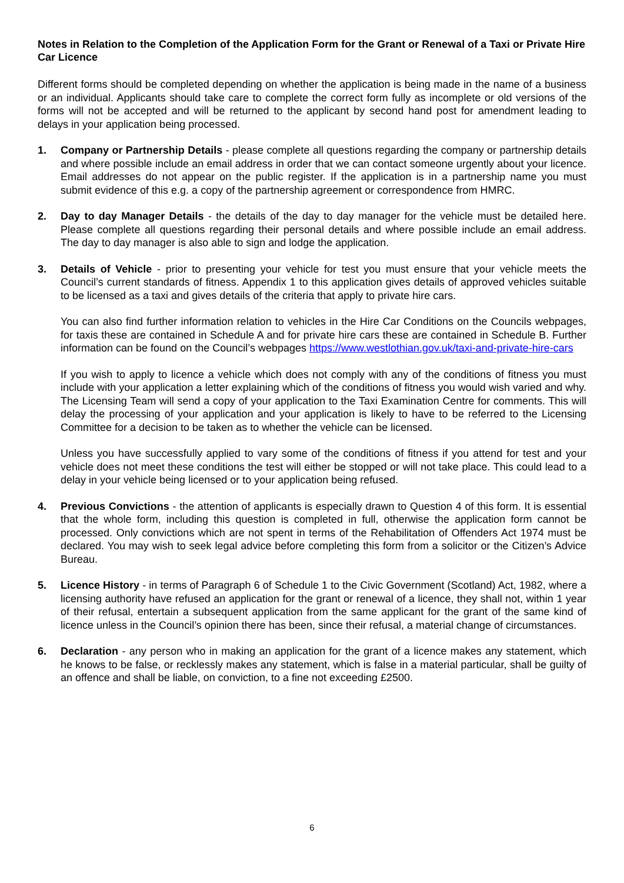Notes in Relation to the Completion of the Application Form for the Grant or Renewal of a Taxi or Private Hire Car Licence
Different forms should be completed depending on whether the application is being made in the name of a business or an individual. Applicants should take care to complete the correct form fully as incomplete or old versions of the forms will not be accepted and will be returned to the applicant by second hand post for amendment leading to delays in your application being processed.
1. Company or Partnership Details - please complete all questions regarding the company or partnership details and where possible include an email address in order that we can contact someone urgently about your licence. Email addresses do not appear on the public register. If the application is in a partnership name you must submit evidence of this e.g. a copy of the partnership agreement or correspondence from HMRC.
2. Day to day Manager Details - the details of the day to day manager for the vehicle must be detailed here. Please complete all questions regarding their personal details and where possible include an email address. The day to day manager is also able to sign and lodge the application.
3. Details of Vehicle - prior to presenting your vehicle for test you must ensure that your vehicle meets the Council’s current standards of fitness. Appendix 1 to this application gives details of approved vehicles suitable to be licensed as a taxi and gives details of the criteria that apply to private hire cars.
You can also find further information relation to vehicles in the Hire Car Conditions on the Councils webpages, for taxis these are contained in Schedule A and for private hire cars these are contained in Schedule B. Further information can be found on the Council’s webpages https://www.westlothian.gov.uk/taxi-and-private-hire-cars
If you wish to apply to licence a vehicle which does not comply with any of the conditions of fitness you must include with your application a letter explaining which of the conditions of fitness you would wish varied and why. The Licensing Team will send a copy of your application to the Taxi Examination Centre for comments. This will delay the processing of your application and your application is likely to have to be referred to the Licensing Committee for a decision to be taken as to whether the vehicle can be licensed.
Unless you have successfully applied to vary some of the conditions of fitness if you attend for test and your vehicle does not meet these conditions the test will either be stopped or will not take place. This could lead to a delay in your vehicle being licensed or to your application being refused.
4. Previous Convictions - the attention of applicants is especially drawn to Question 4 of this form. It is essential that the whole form, including this question is completed in full, otherwise the application form cannot be processed. Only convictions which are not spent in terms of the Rehabilitation of Offenders Act 1974 must be declared. You may wish to seek legal advice before completing this form from a solicitor or the Citizen’s Advice Bureau.
5. Licence History - in terms of Paragraph 6 of Schedule 1 to the Civic Government (Scotland) Act, 1982, where a licensing authority have refused an application for the grant or renewal of a licence, they shall not, within 1 year of their refusal, entertain a subsequent application from the same applicant for the grant of the same kind of licence unless in the Council’s opinion there has been, since their refusal, a material change of circumstances.
6. Declaration - any person who in making an application for the grant of a licence makes any statement, which he knows to be false, or recklessly makes any statement, which is false in a material particular, shall be guilty of an offence and shall be liable, on conviction, to a fine not exceeding £2500.
6